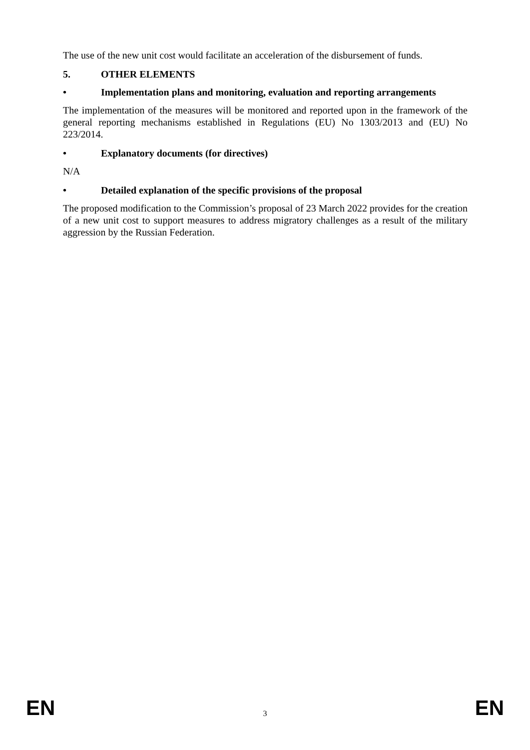The use of the new unit cost would facilitate an acceleration of the disbursement of funds.
5. OTHER ELEMENTS
• Implementation plans and monitoring, evaluation and reporting arrangements
The implementation of the measures will be monitored and reported upon in the framework of the general reporting mechanisms established in Regulations (EU) No 1303/2013 and (EU) No 223/2014.
• Explanatory documents (for directives)
N/A
• Detailed explanation of the specific provisions of the proposal
The proposed modification to the Commission’s proposal of 23 March 2022 provides for the creation of a new unit cost to support measures to address migratory challenges as a result of the military aggression by the Russian Federation.
EN 3 EN